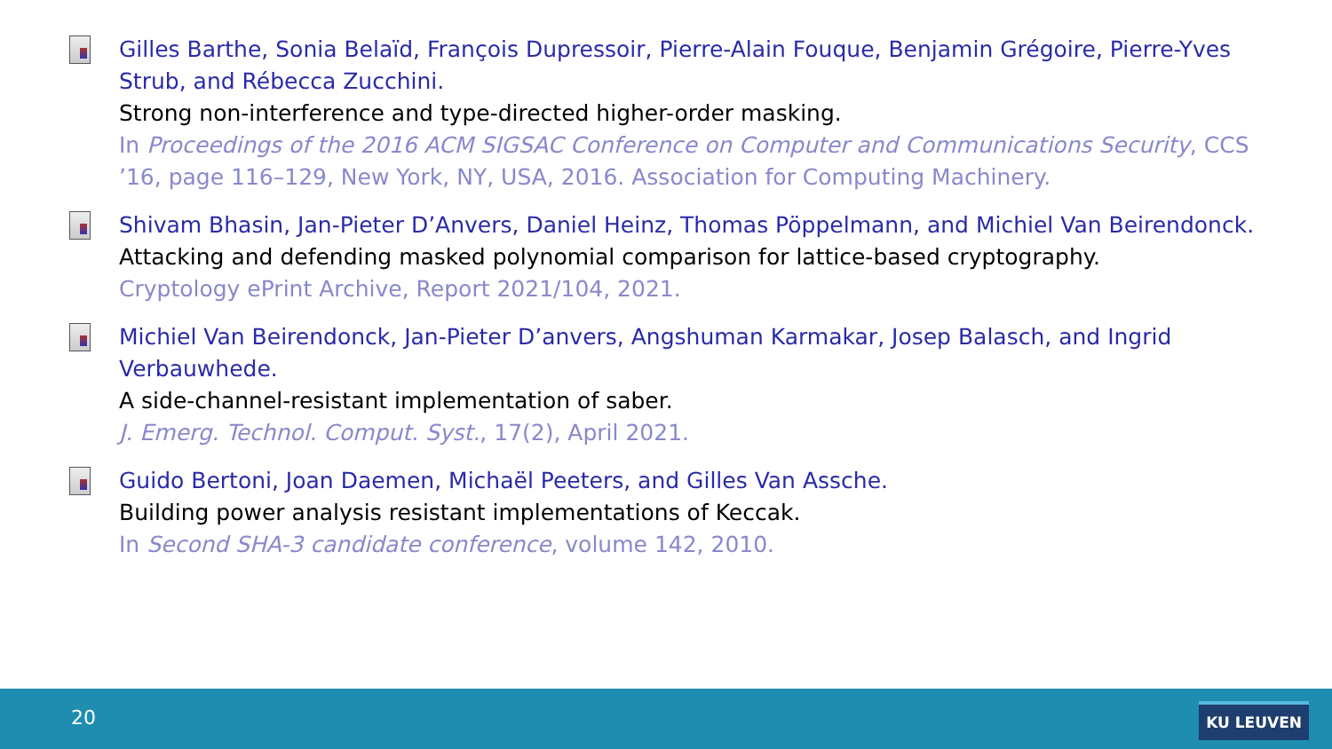Gilles Barthe, Sonia Belaïd, François Dupressoir, Pierre-Alain Fouque, Benjamin Grégoire, Pierre-Yves Strub, and Rébecca Zucchini.
Strong non-interference and type-directed higher-order masking.
In Proceedings of the 2016 ACM SIGSAC Conference on Computer and Communications Security, CCS ’16, page 116–129, New York, NY, USA, 2016. Association for Computing Machinery.
Shivam Bhasin, Jan-Pieter D’Anvers, Daniel Heinz, Thomas Pöppelmann, and Michiel Van Beirendonck.
Attacking and defending masked polynomial comparison for lattice-based cryptography.
Cryptology ePrint Archive, Report 2021/104, 2021.
Michiel Van Beirendonck, Jan-Pieter D’anvers, Angshuman Karmakar, Josep Balasch, and Ingrid Verbauwhede.
A side-channel-resistant implementation of saber.
J. Emerg. Technol. Comput. Syst., 17(2), April 2021.
Guido Bertoni, Joan Daemen, Michaël Peeters, and Gilles Van Assche.
Building power analysis resistant implementations of Keccak.
In Second SHA-3 candidate conference, volume 142, 2010.
20 KU LEUVEN